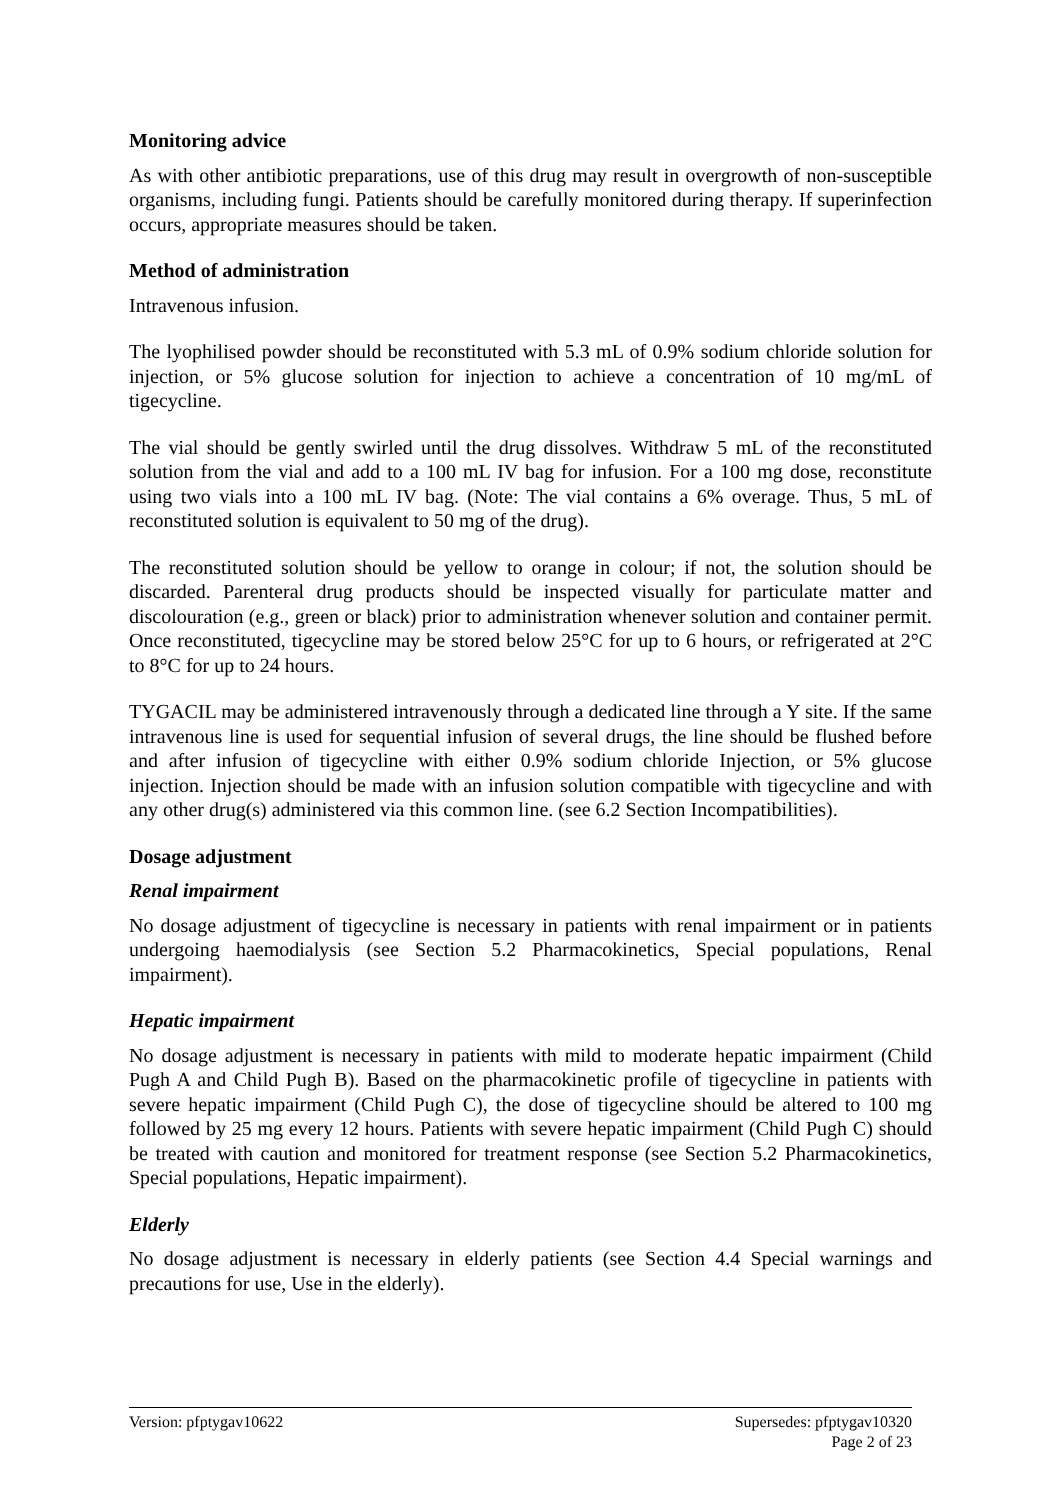Monitoring advice
As with other antibiotic preparations, use of this drug may result in overgrowth of non-susceptible organisms, including fungi. Patients should be carefully monitored during therapy. If superinfection occurs, appropriate measures should be taken.
Method of administration
Intravenous infusion.
The lyophilised powder should be reconstituted with 5.3 mL of 0.9% sodium chloride solution for injection, or 5% glucose solution for injection to achieve a concentration of 10 mg/mL of tigecycline.
The vial should be gently swirled until the drug dissolves. Withdraw 5 mL of the reconstituted solution from the vial and add to a 100 mL IV bag for infusion. For a 100 mg dose, reconstitute using two vials into a 100 mL IV bag. (Note: The vial contains a 6% overage. Thus, 5 mL of reconstituted solution is equivalent to 50 mg of the drug).
The reconstituted solution should be yellow to orange in colour; if not, the solution should be discarded. Parenteral drug products should be inspected visually for particulate matter and discolouration (e.g., green or black) prior to administration whenever solution and container permit. Once reconstituted, tigecycline may be stored below 25°C for up to 6 hours, or refrigerated at 2°C to 8°C for up to 24 hours.
TYGACIL may be administered intravenously through a dedicated line through a Y site. If the same intravenous line is used for sequential infusion of several drugs, the line should be flushed before and after infusion of tigecycline with either 0.9% sodium chloride Injection, or 5% glucose injection. Injection should be made with an infusion solution compatible with tigecycline and with any other drug(s) administered via this common line. (see 6.2 Section Incompatibilities).
Dosage adjustment
Renal impairment
No dosage adjustment of tigecycline is necessary in patients with renal impairment or in patients undergoing haemodialysis (see Section 5.2 Pharmacokinetics, Special populations, Renal impairment).
Hepatic impairment
No dosage adjustment is necessary in patients with mild to moderate hepatic impairment (Child Pugh A and Child Pugh B). Based on the pharmacokinetic profile of tigecycline in patients with severe hepatic impairment (Child Pugh C), the dose of tigecycline should be altered to 100 mg followed by 25 mg every 12 hours. Patients with severe hepatic impairment (Child Pugh C) should be treated with caution and monitored for treatment response (see Section 5.2 Pharmacokinetics, Special populations, Hepatic impairment).
Elderly
No dosage adjustment is necessary in elderly patients (see Section 4.4 Special warnings and precautions for use, Use in the elderly).
Version: pfptygav10622 Supersedes: pfptygav10320
Page 2 of 23